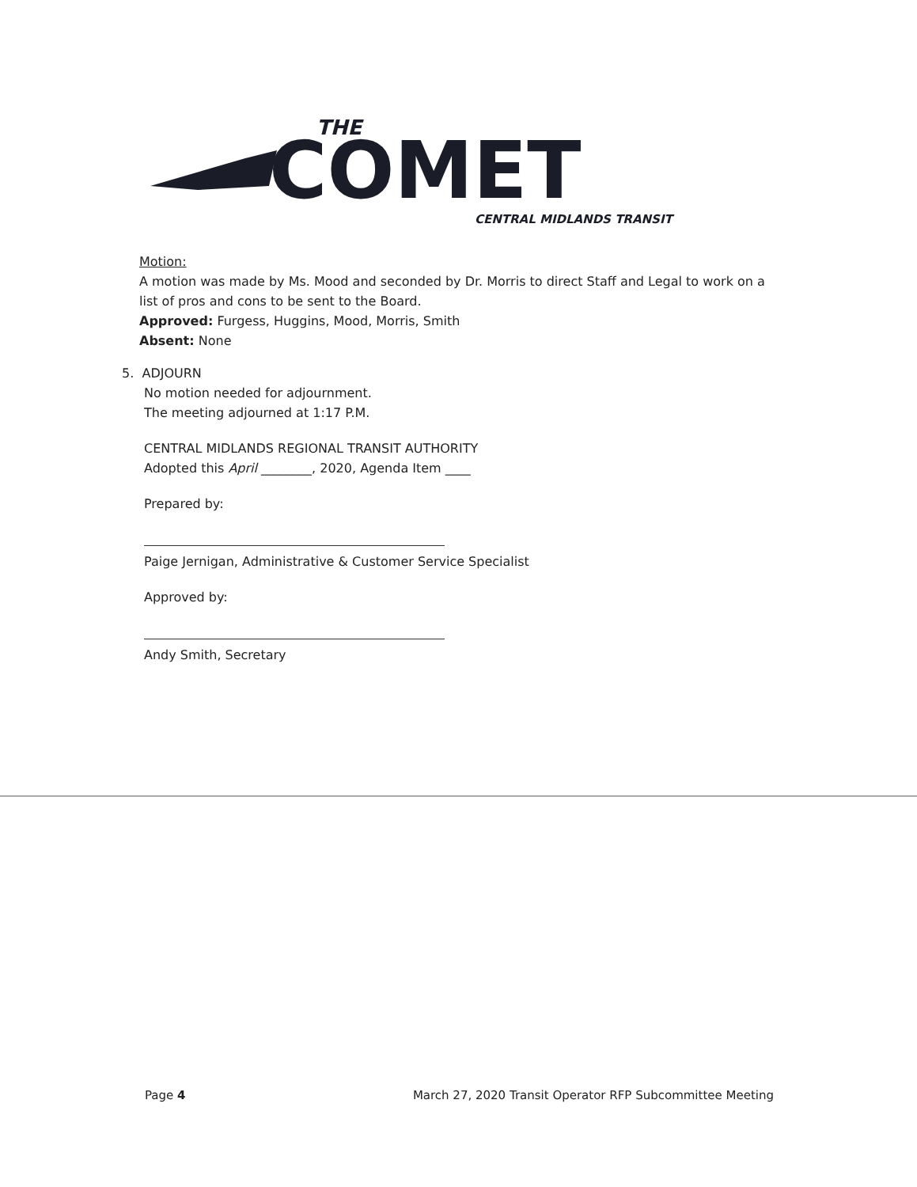THE
COMET
CENTRAL MIDLANDS TRANSIT
Motion:
A motion was made by Ms. Mood and seconded by Dr. Morris to direct Staff and Legal to work on a list of pros and cons to be sent to the Board.
Approved: Furgess, Huggins, Mood, Morris, Smith
Absent: None
5. ADJOURN
No motion needed for adjournment.
The meeting adjourned at 1:17 P.M.
CENTRAL MIDLANDS REGIONAL TRANSIT AUTHORITY
Adopted this April ________, 2020, Agenda Item ____
Prepared by:
Paige Jernigan, Administrative & Customer Service Specialist
Approved by:
Andy Smith, Secretary
Page 4 March 27, 2020 Transit Operator RFP Subcommittee Meeting